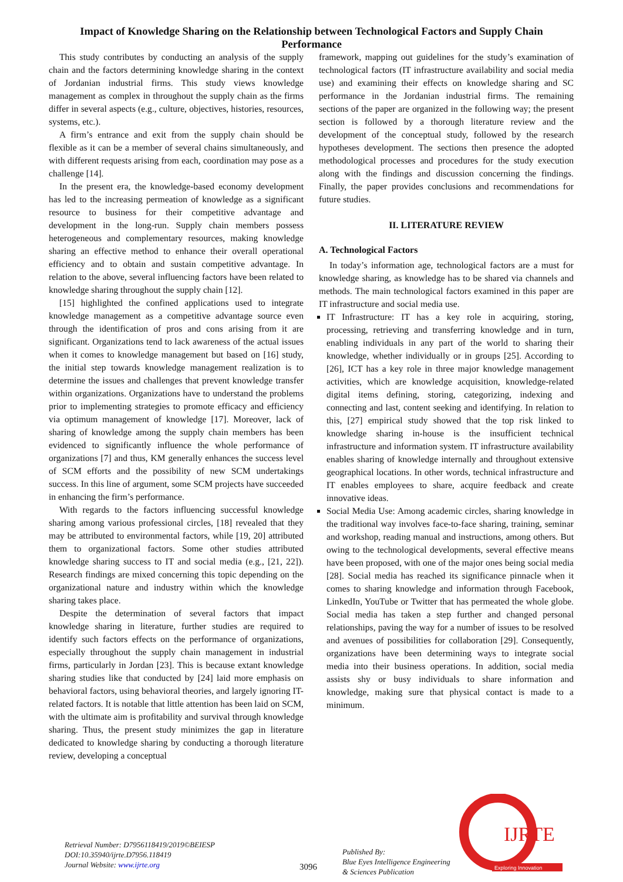Impact of Knowledge Sharing on the Relationship between Technological Factors and Supply Chain Performance
This study contributes by conducting an analysis of the supply chain and the factors determining knowledge sharing in the context of Jordanian industrial firms. This study views knowledge management as complex in throughout the supply chain as the firms differ in several aspects (e.g., culture, objectives, histories, resources, systems, etc.).
A firm’s entrance and exit from the supply chain should be flexible as it can be a member of several chains simultaneously, and with different requests arising from each, coordination may pose as a challenge [14].
In the present era, the knowledge-based economy development has led to the increasing permeation of knowledge as a significant resource to business for their competitive advantage and development in the long-run. Supply chain members possess heterogeneous and complementary resources, making knowledge sharing an effective method to enhance their overall operational efficiency and to obtain and sustain competitive advantage. In relation to the above, several influencing factors have been related to knowledge sharing throughout the supply chain [12].
[15] highlighted the confined applications used to integrate knowledge management as a competitive advantage source even through the identification of pros and cons arising from it are significant. Organizations tend to lack awareness of the actual issues when it comes to knowledge management but based on [16] study, the initial step towards knowledge management realization is to determine the issues and challenges that prevent knowledge transfer within organizations. Organizations have to understand the problems prior to implementing strategies to promote efficacy and efficiency via optimum management of knowledge [17]. Moreover, lack of sharing of knowledge among the supply chain members has been evidenced to significantly influence the whole performance of organizations [7] and thus, KM generally enhances the success level of SCM efforts and the possibility of new SCM undertakings success. In this line of argument, some SCM projects have succeeded in enhancing the firm’s performance.
With regards to the factors influencing successful knowledge sharing among various professional circles, [18] revealed that they may be attributed to environmental factors, while [19, 20] attributed them to organizational factors. Some other studies attributed knowledge sharing success to IT and social media (e.g., [21, 22]). Research findings are mixed concerning this topic depending on the organizational nature and industry within which the knowledge sharing takes place.
Despite the determination of several factors that impact knowledge sharing in literature, further studies are required to identify such factors effects on the performance of organizations, especially throughout the supply chain management in industrial firms, particularly in Jordan [23]. This is because extant knowledge sharing studies like that conducted by [24] laid more emphasis on behavioral factors, using behavioral theories, and largely ignoring IT-related factors. It is notable that little attention has been laid on SCM, with the ultimate aim is profitability and survival through knowledge sharing. Thus, the present study minimizes the gap in literature dedicated to knowledge sharing by conducting a thorough literature review, developing a conceptual
framework, mapping out guidelines for the study’s examination of technological factors (IT infrastructure availability and social media use) and examining their effects on knowledge sharing and SC performance in the Jordanian industrial firms. The remaining sections of the paper are organized in the following way; the present section is followed by a thorough literature review and the development of the conceptual study, followed by the research hypotheses development. The sections then presence the adopted methodological processes and procedures for the study execution along with the findings and discussion concerning the findings. Finally, the paper provides conclusions and recommendations for future studies.
II. LITERATURE REVIEW
A. Technological Factors
In today’s information age, technological factors are a must for knowledge sharing, as knowledge has to be shared via channels and methods. The main technological factors examined in this paper are IT infrastructure and social media use.
IT Infrastructure: IT has a key role in acquiring, storing, processing, retrieving and transferring knowledge and in turn, enabling individuals in any part of the world to sharing their knowledge, whether individually or in groups [25]. According to [26], ICT has a key role in three major knowledge management activities, which are knowledge acquisition, knowledge-related digital items defining, storing, categorizing, indexing and connecting and last, content seeking and identifying. In relation to this, [27] empirical study showed that the top risk linked to knowledge sharing in-house is the insufficient technical infrastructure and information system. IT infrastructure availability enables sharing of knowledge internally and throughout extensive geographical locations. In other words, technical infrastructure and IT enables employees to share, acquire feedback and create innovative ideas.
Social Media Use: Among academic circles, sharing knowledge in the traditional way involves face-to-face sharing, training, seminar and workshop, reading manual and instructions, among others. But owing to the technological developments, several effective means have been proposed, with one of the major ones being social media [28]. Social media has reached its significance pinnacle when it comes to sharing knowledge and information through Facebook, LinkedIn, YouTube or Twitter that has permeated the whole globe. Social media has taken a step further and changed personal relationships, paving the way for a number of issues to be resolved and avenues of possibilities for collaboration [29]. Consequently, organizations have been determining ways to integrate social media into their business operations. In addition, social media assists shy or busy individuals to share information and knowledge, making sure that physical contact is made to a minimum.
Retrieval Number: D7956118419/2019©BEIESP
DOI:10.35940/ijrte.D7956.118419
Journal Website: www.ijrte.org
3096
Published By:
Blue Eyes Intelligence Engineering
& Sciences Publication
IJRTE
Exploring Innovation